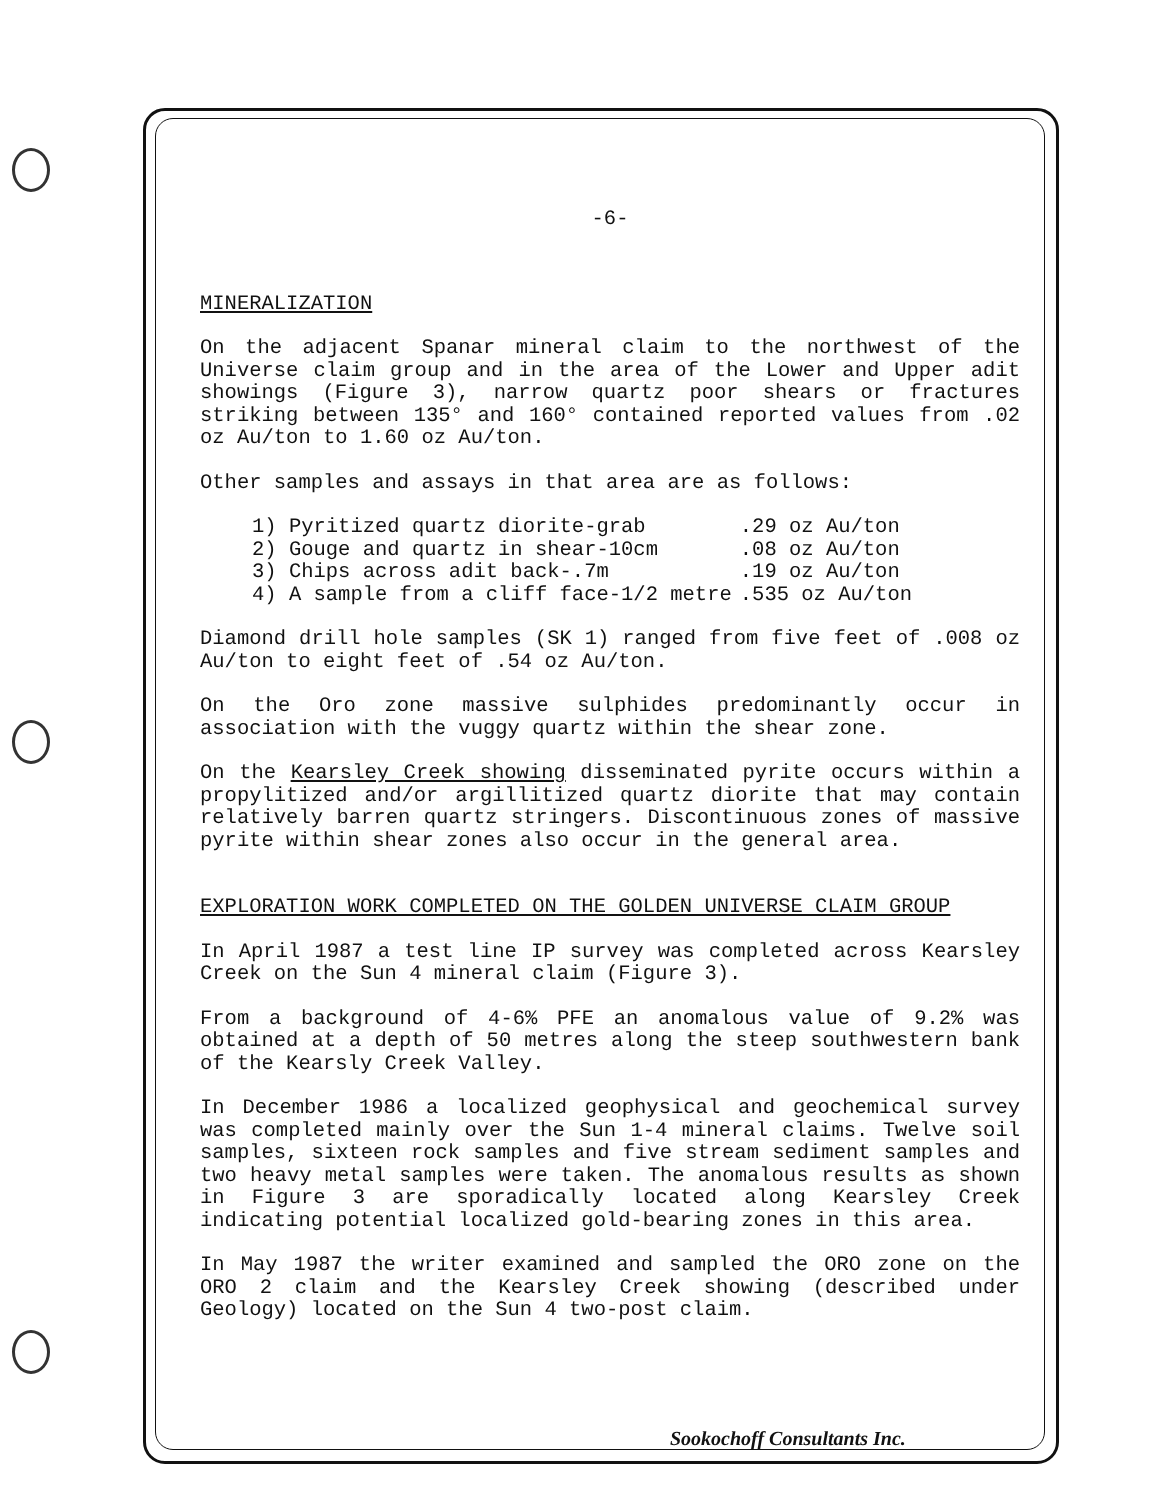-6-
MINERALIZATION
On the adjacent Spanar mineral claim to the northwest of the Universe claim group and in the area of the Lower and Upper adit showings (Figure 3), narrow quartz poor shears or fractures striking between 135° and 160° contained reported values from .02 oz Au/ton to 1.60 oz Au/ton.
Other samples and assays in that area are as follows:
| 1) Pyritized quartz diorite-grab | .29 oz Au/ton |
| 2) Gouge and quartz in shear-10cm | .08 oz Au/ton |
| 3) Chips across adit back-.7m | .19 oz Au/ton |
| 4) A sample from a cliff face-1/2 metre | .535 oz Au/ton |
Diamond drill hole samples (SK 1) ranged from five feet of .008 oz Au/ton to eight feet of .54 oz Au/ton.
On the Oro zone massive sulphides predominantly occur in association with the vuggy quartz within the shear zone.
On the Kearsley Creek showing disseminated pyrite occurs within a propylitized and/or argillitized quartz diorite that may contain relatively barren quartz stringers. Discontinuous zones of massive pyrite within shear zones also occur in the general area.
EXPLORATION WORK COMPLETED ON THE GOLDEN UNIVERSE CLAIM GROUP
In April 1987 a test line IP survey was completed across Kearsley Creek on the Sun 4 mineral claim (Figure 3).
From a background of 4-6% PFE an anomalous value of 9.2% was obtained at a depth of 50 metres along the steep southwestern bank of the Kearsly Creek Valley.
In December 1986 a localized geophysical and geochemical survey was completed mainly over the Sun 1-4 mineral claims. Twelve soil samples, sixteen rock samples and five stream sediment samples and two heavy metal samples were taken. The anomalous results as shown in Figure 3 are sporadically located along Kearsley Creek indicating potential localized gold-bearing zones in this area.
In May 1987 the writer examined and sampled the ORO zone on the ORO 2 claim and the Kearsley Creek showing (described under Geology) located on the Sun 4 two-post claim.
Sookochoff Consultants Inc.